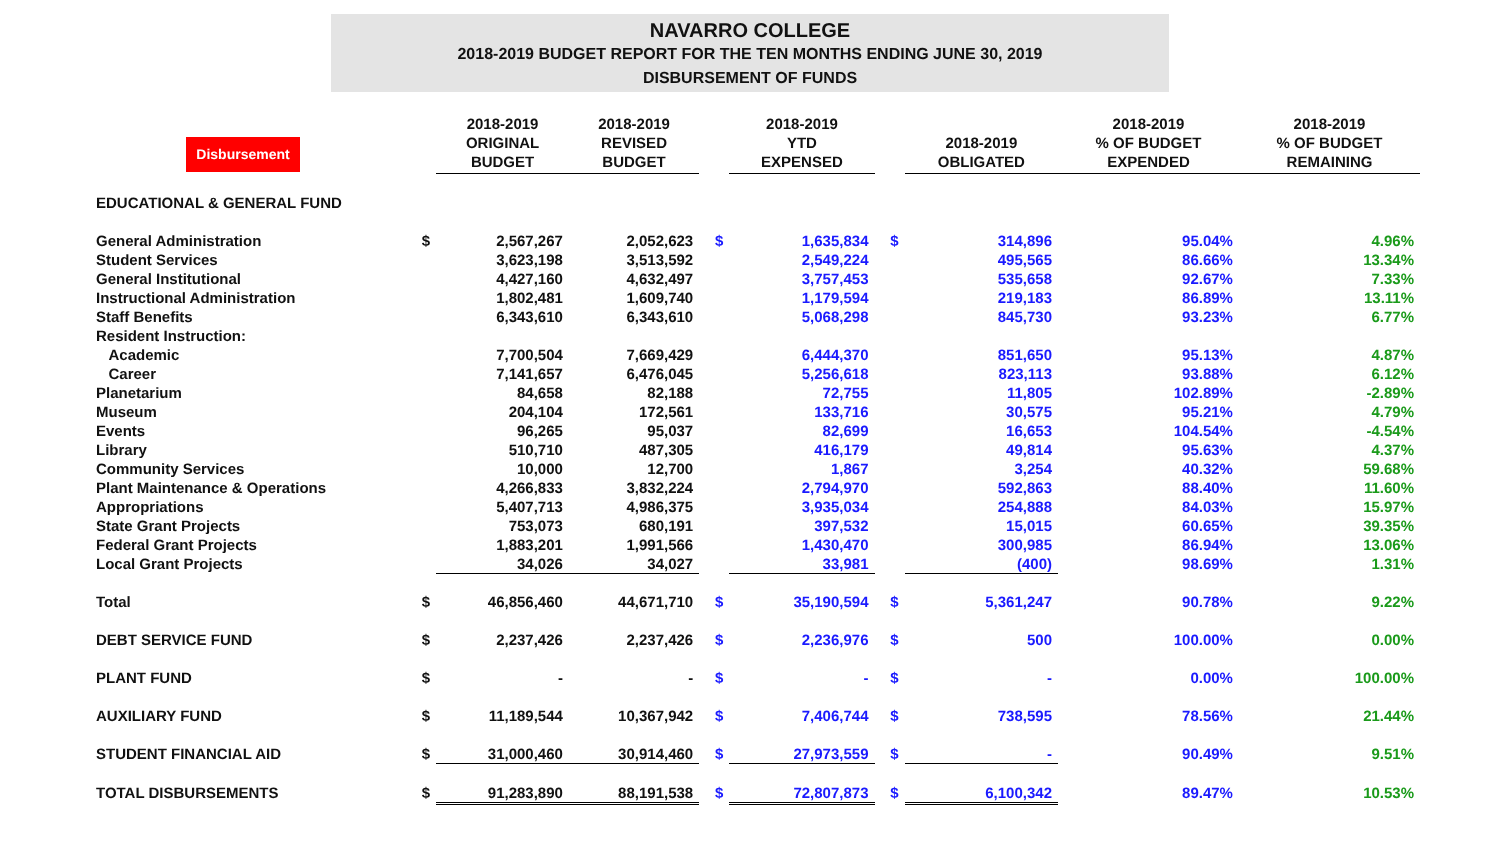NAVARRO COLLEGE
2018-2019 BUDGET REPORT FOR THE TEN MONTHS ENDING JUNE 30, 2019
DISBURSEMENT OF FUNDS
| Disbursement | | 2018-2019 ORIGINAL BUDGET | 2018-2019 REVISED BUDGET | | 2018-2019 YTD EXPENSED | | 2018-2019 OBLIGATED | 2018-2019 % OF BUDGET EXPENDED | 2018-2019 % OF BUDGET REMAINING |
| --- | --- | --- | --- | --- | --- | --- | --- | --- | --- |
| EDUCATIONAL & GENERAL FUND | | | | | | | | | |
| General Administration | $ | 2,567,267 | 2,052,623 | $ | 1,635,834 | $ | 314,896 | 95.04% | 4.96% |
| Student Services | | 3,623,198 | 3,513,592 | | 2,549,224 | | 495,565 | 86.66% | 13.34% |
| General Institutional | | 4,427,160 | 4,632,497 | | 3,757,453 | | 535,658 | 92.67% | 7.33% |
| Instructional Administration | | 1,802,481 | 1,609,740 | | 1,179,594 | | 219,183 | 86.89% | 13.11% |
| Staff Benefits | | 6,343,610 | 6,343,610 | | 5,068,298 | | 845,730 | 93.23% | 6.77% |
| Resident Instruction: | | | | | | | | | |
| Academic | | 7,700,504 | 7,669,429 | | 6,444,370 | | 851,650 | 95.13% | 4.87% |
| Career | | 7,141,657 | 6,476,045 | | 5,256,618 | | 823,113 | 93.88% | 6.12% |
| Planetarium | | 84,658 | 82,188 | | 72,755 | | 11,805 | 102.89% | -2.89% |
| Museum | | 204,104 | 172,561 | | 133,716 | | 30,575 | 95.21% | 4.79% |
| Events | | 96,265 | 95,037 | | 82,699 | | 16,653 | 104.54% | -4.54% |
| Library | | 510,710 | 487,305 | | 416,179 | | 49,814 | 95.63% | 4.37% |
| Community Services | | 10,000 | 12,700 | | 1,867 | | 3,254 | 40.32% | 59.68% |
| Plant Maintenance & Operations | | 4,266,833 | 3,832,224 | | 2,794,970 | | 592,863 | 88.40% | 11.60% |
| Appropriations | | 5,407,713 | 4,986,375 | | 3,935,034 | | 254,888 | 84.03% | 15.97% |
| State Grant Projects | | 753,073 | 680,191 | | 397,532 | | 15,015 | 60.65% | 39.35% |
| Federal Grant Projects | | 1,883,201 | 1,991,566 | | 1,430,470 | | 300,985 | 86.94% | 13.06% |
| Local Grant Projects | | 34,026 | 34,027 | | 33,981 | | (400) | 98.69% | 1.31% |
| Total | $ | 46,856,460 | 44,671,710 | $ | 35,190,594 | $ | 5,361,247 | 90.78% | 9.22% |
| DEBT SERVICE FUND | $ | 2,237,426 | 2,237,426 | $ | 2,236,976 | $ | 500 | 100.00% | 0.00% |
| PLANT FUND | $ | - | - | $ | - | $ | - | 0.00% | 100.00% |
| AUXILIARY FUND | $ | 11,189,544 | 10,367,942 | $ | 7,406,744 | $ | 738,595 | 78.56% | 21.44% |
| STUDENT FINANCIAL AID | $ | 31,000,460 | 30,914,460 | $ | 27,973,559 | $ | - | 90.49% | 9.51% |
| TOTAL DISBURSEMENTS | $ | 91,283,890 | 88,191,538 | $ | 72,807,873 | $ | 6,100,342 | 89.47% | 10.53% |